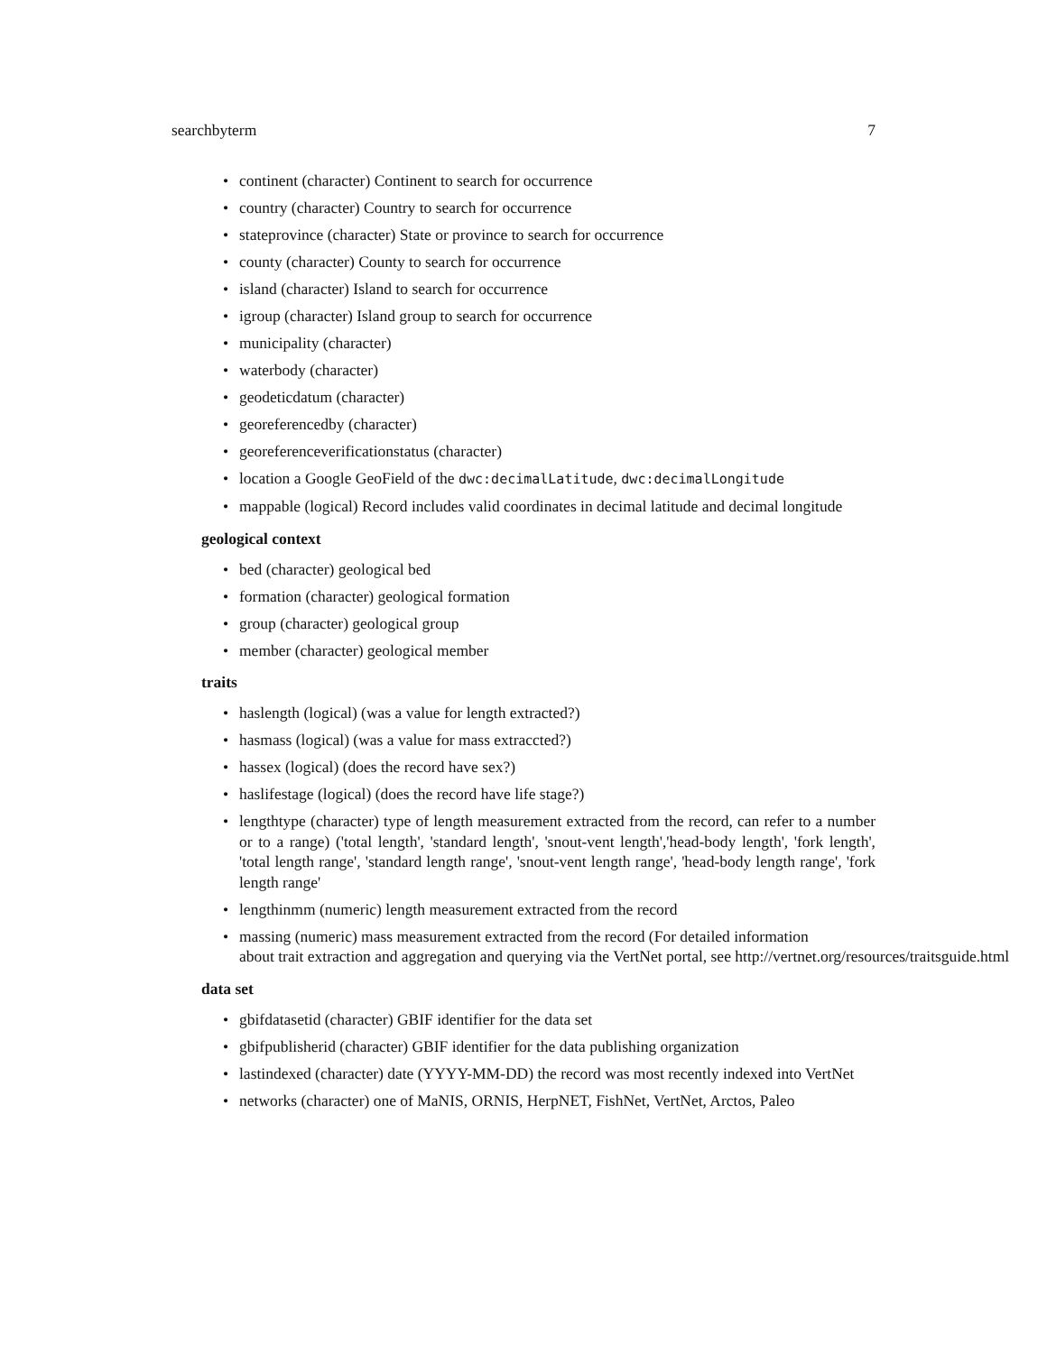searchbyterm 7
continent (character) Continent to search for occurrence
country (character) Country to search for occurrence
stateprovince (character) State or province to search for occurrence
county (character) County to search for occurrence
island (character) Island to search for occurrence
igroup (character) Island group to search for occurrence
municipality (character)
waterbody (character)
geodeticdatum (character)
georeferencedby (character)
georeferenceverificationstatus (character)
location a Google GeoField of the dwc:decimalLatitude, dwc:decimalLongitude
mappable (logical) Record includes valid coordinates in decimal latitude and decimal longitude
geological context
bed (character) geological bed
formation (character) geological formation
group (character) geological group
member (character) geological member
traits
haslength (logical) (was a value for length extracted?)
hasmass (logical) (was a value for mass extraccted?)
hassex (logical) (does the record have sex?)
haslifestage (logical) (does the record have life stage?)
lengthtype (character) type of length measurement extracted from the record, can refer to a number or to a range) ('total length', 'standard length', 'snout-vent length','head-body length', 'fork length', 'total length range', 'standard length range', 'snout-vent length range', 'head-body length range', 'fork length range'
lengthinmm (numeric) length measurement extracted from the record
massing (numeric) mass measurement extracted from the record (For detailed information
about trait extraction and aggregation and querying via the VertNet portal, see http://vertnet.org/resources/traitsguide.html
data set
gbifdatasetid (character) GBIF identifier for the data set
gbifpublisherid (character) GBIF identifier for the data publishing organization
lastindexed (character) date (YYYY-MM-DD) the record was most recently indexed into VertNet
networks (character) one of MaNIS, ORNIS, HerpNET, FishNet, VertNet, Arctos, Paleo